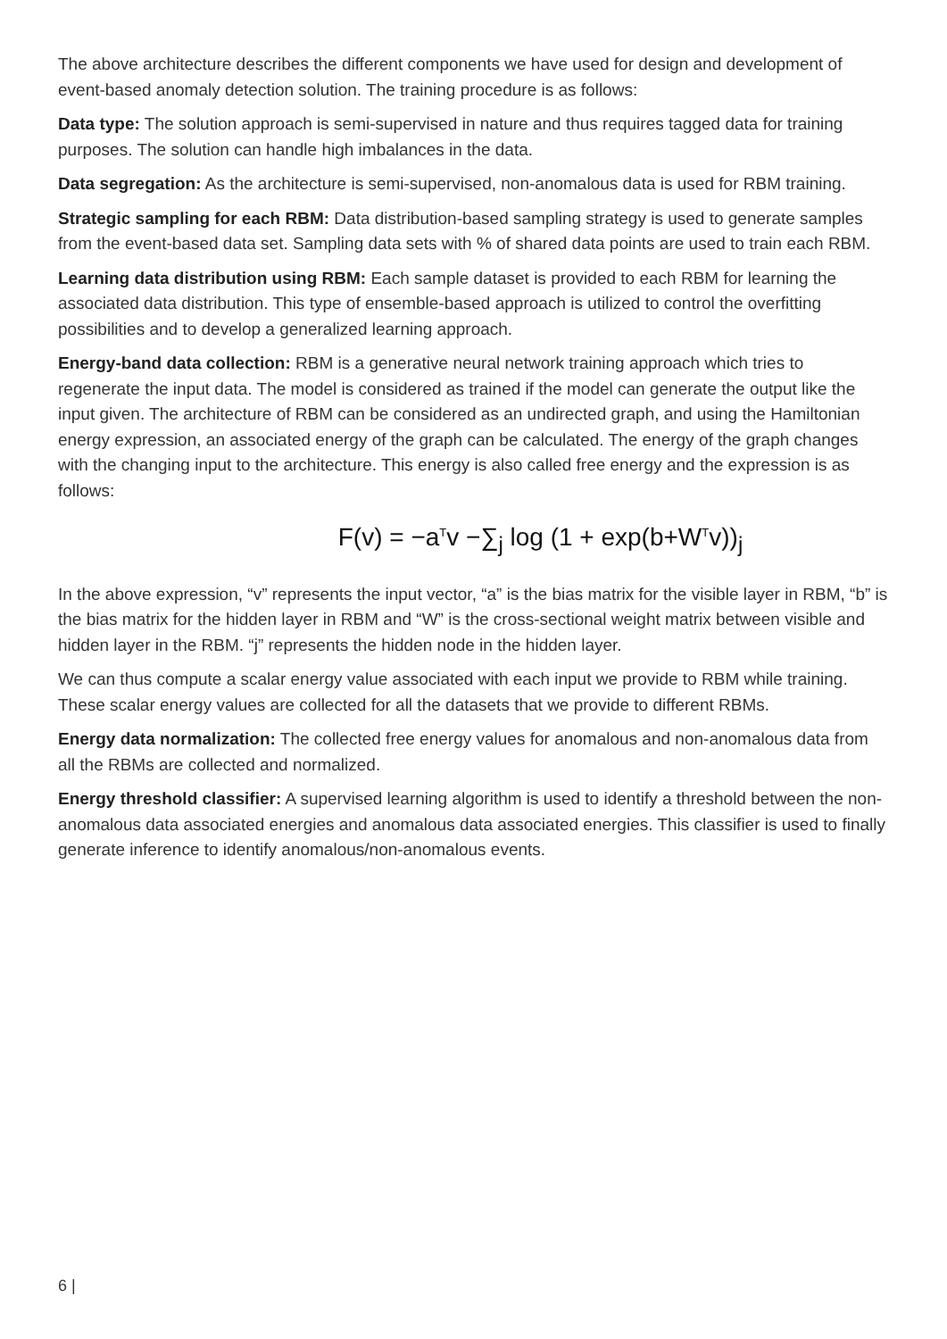The above architecture describes the different components we have used for design and development of event-based anomaly detection solution. The training procedure is as follows:
Data type: The solution approach is semi-supervised in nature and thus requires tagged data for training purposes. The solution can handle high imbalances in the data.
Data segregation: As the architecture is semi-supervised, non-anomalous data is used for RBM training.
Strategic sampling for each RBM: Data distribution-based sampling strategy is used to generate samples from the event-based data set. Sampling data sets with % of shared data points are used to train each RBM.
Learning data distribution using RBM: Each sample dataset is provided to each RBM for learning the associated data distribution. This type of ensemble-based approach is utilized to control the overfitting possibilities and to develop a generalized learning approach.
Energy-band data collection: RBM is a generative neural network training approach which tries to regenerate the input data. The model is considered as trained if the model can generate the output like the input given. The architecture of RBM can be considered as an undirected graph, and using the Hamiltonian energy expression, an associated energy of the graph can be calculated. The energy of the graph changes with the changing input to the architecture. This energy is also called free energy and the expression is as follows:
F(v) = −a<sup>T</sup>v −∑<sub>j</sub> log (1 + exp(b+W<sup>T</sup>v))<sub>j</sub>
In the above expression, “v” represents the input vector, “a” is the bias matrix for the visible layer in RBM, “b” is the bias matrix for the hidden layer in RBM and “W” is the cross-sectional weight matrix between visible and hidden layer in the RBM. “j” represents the hidden node in the hidden layer.
We can thus compute a scalar energy value associated with each input we provide to RBM while training. These scalar energy values are collected for all the datasets that we provide to different RBMs.
Energy data normalization: The collected free energy values for anomalous and non-anomalous data from all the RBMs are collected and normalized.
Energy threshold classifier: A supervised learning algorithm is used to identify a threshold between the non-anomalous data associated energies and anomalous data associated energies. This classifier is used to finally generate inference to identify anomalous/non-anomalous events.
6 |